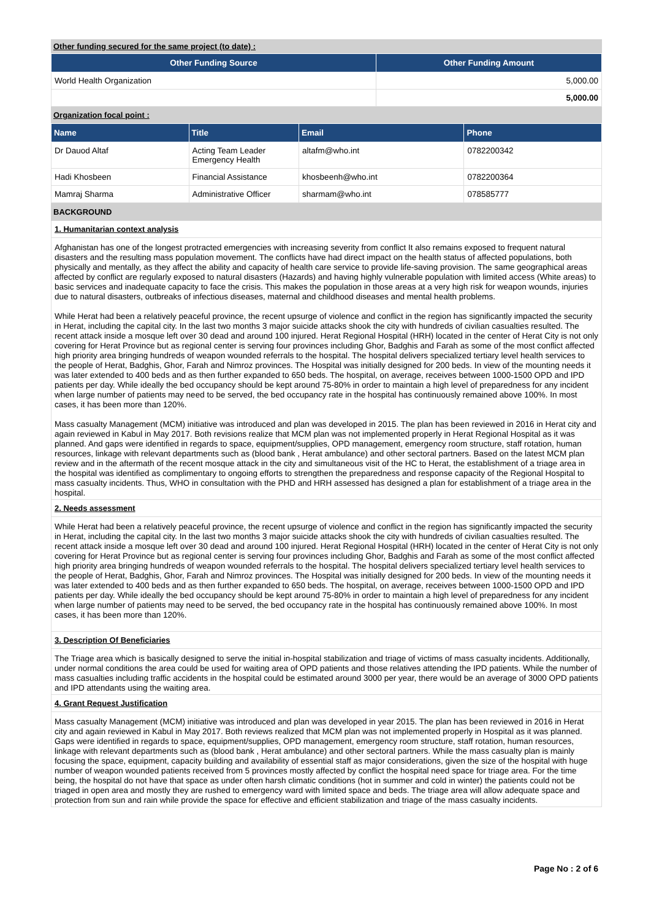Other funding secured for the same project (to date) :
| Other Funding Source | Other Funding Amount |
| --- | --- |
| World Health Organization | 5,000.00 |
| | 5,000.00 |
Organization focal point :
| Name | Title | Email | Phone |
| --- | --- | --- | --- |
| Dr Dauod Altaf | Acting Team Leader Emergency Health | altafm@who.int | 0782200342 |
| Hadi Khosbeen | Financial Assistance | khosbeenh@who.int | 0782200364 |
| Mamraj Sharma | Administrative Officer | sharmam@who.int | 078585777 |
BACKGROUND
1. Humanitarian context analysis
Afghanistan has one of the longest protracted emergencies with increasing severity from conflict It also remains exposed to frequent natural disasters and the resulting mass population movement. The conflicts have had direct impact on the health status of affected populations, both physically and mentally, as they affect the ability and capacity of health care service to provide life-saving provision. The same geographical areas affected by conflict are regularly exposed to natural disasters (Hazards) and having highly vulnerable population with limited access (White areas) to basic services and inadequate capacity to face the crisis. This makes the population in those areas at a very high risk for weapon wounds, injuries due to natural disasters, outbreaks of infectious diseases, maternal and childhood diseases and mental health problems.
While Herat had been a relatively peaceful province, the recent upsurge of violence and conflict in the region has significantly impacted the security in Herat, including the capital city. In the last two months 3 major suicide attacks shook the city with hundreds of civilian casualties resulted. The recent attack inside a mosque left over 30 dead and around 100 injured. Herat Regional Hospital (HRH) located in the center of Herat City is not only covering for Herat Province but as regional center is serving four provinces including Ghor, Badghis and Farah as some of the most conflict affected high priority area bringing hundreds of weapon wounded referrals to the hospital. The hospital delivers specialized tertiary level health services to the people of Herat, Badghis, Ghor, Farah and Nimroz provinces. The Hospital was initially designed for 200 beds. In view of the mounting needs it was later extended to 400 beds and as then further expanded to 650 beds. The hospital, on average, receives between 1000-1500 OPD and IPD patients per day. While ideally the bed occupancy should be kept around 75-80% in order to maintain a high level of preparedness for any incident when large number of patients may need to be served, the bed occupancy rate in the hospital has continuously remained above 100%. In most cases, it has been more than 120%.
Mass casualty Management (MCM) initiative was introduced and plan was developed in 2015. The plan has been reviewed in 2016 in Herat city and again reviewed in Kabul in May 2017. Both revisions realize that MCM plan was not implemented properly in Herat Regional Hospital as it was planned. And gaps were identified in regards to space, equipment/supplies, OPD management, emergency room structure, staff rotation, human resources, linkage with relevant departments such as (blood bank , Herat ambulance) and other sectoral partners. Based on the latest MCM plan review and in the aftermath of the recent mosque attack in the city and simultaneous visit of the HC to Herat, the establishment of a triage area in the hospital was identified as complimentary to ongoing efforts to strengthen the preparedness and response capacity of the Regional Hospital to mass casualty incidents. Thus, WHO in consultation with the PHD and HRH assessed has designed a plan for establishment of a triage area in the hospital.
2. Needs assessment
While Herat had been a relatively peaceful province, the recent upsurge of violence and conflict in the region has significantly impacted the security in Herat, including the capital city. In the last two months 3 major suicide attacks shook the city with hundreds of civilian casualties resulted. The recent attack inside a mosque left over 30 dead and around 100 injured. Herat Regional Hospital (HRH) located in the center of Herat City is not only covering for Herat Province but as regional center is serving four provinces including Ghor, Badghis and Farah as some of the most conflict affected high priority area bringing hundreds of weapon wounded referrals to the hospital. The hospital delivers specialized tertiary level health services to the people of Herat, Badghis, Ghor, Farah and Nimroz provinces. The Hospital was initially designed for 200 beds. In view of the mounting needs it was later extended to 400 beds and as then further expanded to 650 beds. The hospital, on average, receives between 1000-1500 OPD and IPD patients per day. While ideally the bed occupancy should be kept around 75-80% in order to maintain a high level of preparedness for any incident when large number of patients may need to be served, the bed occupancy rate in the hospital has continuously remained above 100%. In most cases, it has been more than 120%.
3. Description Of Beneficiaries
The Triage area which is basically designed to serve the initial in-hospital stabilization and triage of victims of mass casualty incidents. Additionally, under normal conditions the area could be used for waiting area of OPD patients and those relatives attending the IPD patients. While the number of mass casualties including traffic accidents in the hospital could be estimated around 3000 per year, there would be an average of 3000 OPD patients and IPD attendants using the waiting area.
4. Grant Request Justification
Mass casualty Management (MCM) initiative was introduced and plan was developed in year 2015. The plan has been reviewed in 2016 in Herat city and again reviewed in Kabul in May 2017. Both reviews realized that MCM plan was not implemented properly in Hospital as it was planned. Gaps were identified in regards to space, equipment/supplies, OPD management, emergency room structure, staff rotation, human resources, linkage with relevant departments such as (blood bank , Herat ambulance) and other sectoral partners. While the mass casualty plan is mainly focusing the space, equipment, capacity building and availability of essential staff as major considerations, given the size of the hospital with huge number of weapon wounded patients received from 5 provinces mostly affected by conflict the hospital need space for triage area. For the time being, the hospital do not have that space as under often harsh climatic conditions (hot in summer and cold in winter) the patients could not be triaged in open area and mostly they are rushed to emergency ward with limited space and beds. The triage area will allow adequate space and protection from sun and rain while provide the space for effective and efficient stabilization and triage of the mass casualty incidents.
Page No : 2 of 6